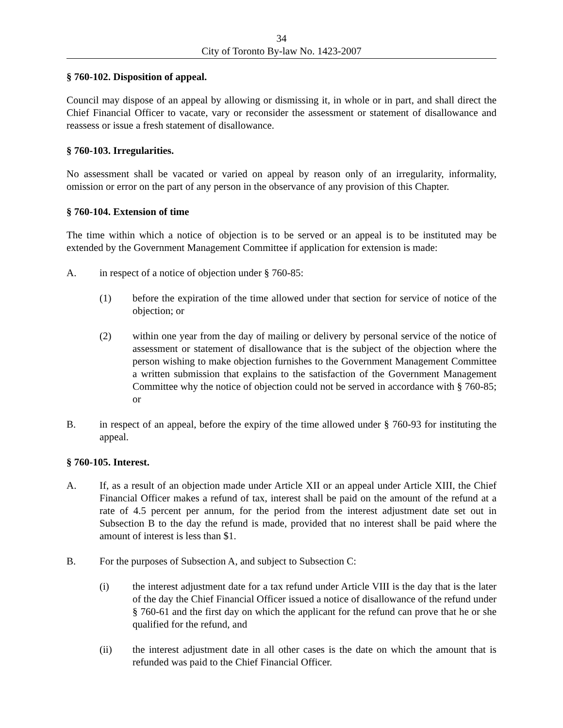34
City of Toronto By-law No. 1423-2007
§ 760-102. Disposition of appeal.
Council may dispose of an appeal by allowing or dismissing it, in whole or in part, and shall direct the Chief Financial Officer to vacate, vary or reconsider the assessment or statement of disallowance and reassess or issue a fresh statement of disallowance.
§ 760-103. Irregularities.
No assessment shall be vacated or varied on appeal by reason only of an irregularity, informality, omission or error on the part of any person in the observance of any provision of this Chapter.
§ 760-104. Extension of time
The time within which a notice of objection is to be served or an appeal is to be instituted may be extended by the Government Management Committee if application for extension is made:
A. in respect of a notice of objection under § 760-85:
(1) before the expiration of the time allowed under that section for service of notice of the objection; or
(2) within one year from the day of mailing or delivery by personal service of the notice of assessment or statement of disallowance that is the subject of the objection where the person wishing to make objection furnishes to the Government Management Committee a written submission that explains to the satisfaction of the Government Management Committee why the notice of objection could not be served in accordance with § 760-85; or
B. in respect of an appeal, before the expiry of the time allowed under § 760-93 for instituting the appeal.
§ 760-105. Interest.
A. If, as a result of an objection made under Article XII or an appeal under Article XIII, the Chief Financial Officer makes a refund of tax, interest shall be paid on the amount of the refund at a rate of 4.5 percent per annum, for the period from the interest adjustment date set out in Subsection B to the day the refund is made, provided that no interest shall be paid where the amount of interest is less than $1.
B. For the purposes of Subsection A, and subject to Subsection C:
(i) the interest adjustment date for a tax refund under Article VIII is the day that is the later of the day the Chief Financial Officer issued a notice of disallowance of the refund under § 760-61 and the first day on which the applicant for the refund can prove that he or she qualified for the refund, and
(ii) the interest adjustment date in all other cases is the date on which the amount that is refunded was paid to the Chief Financial Officer.